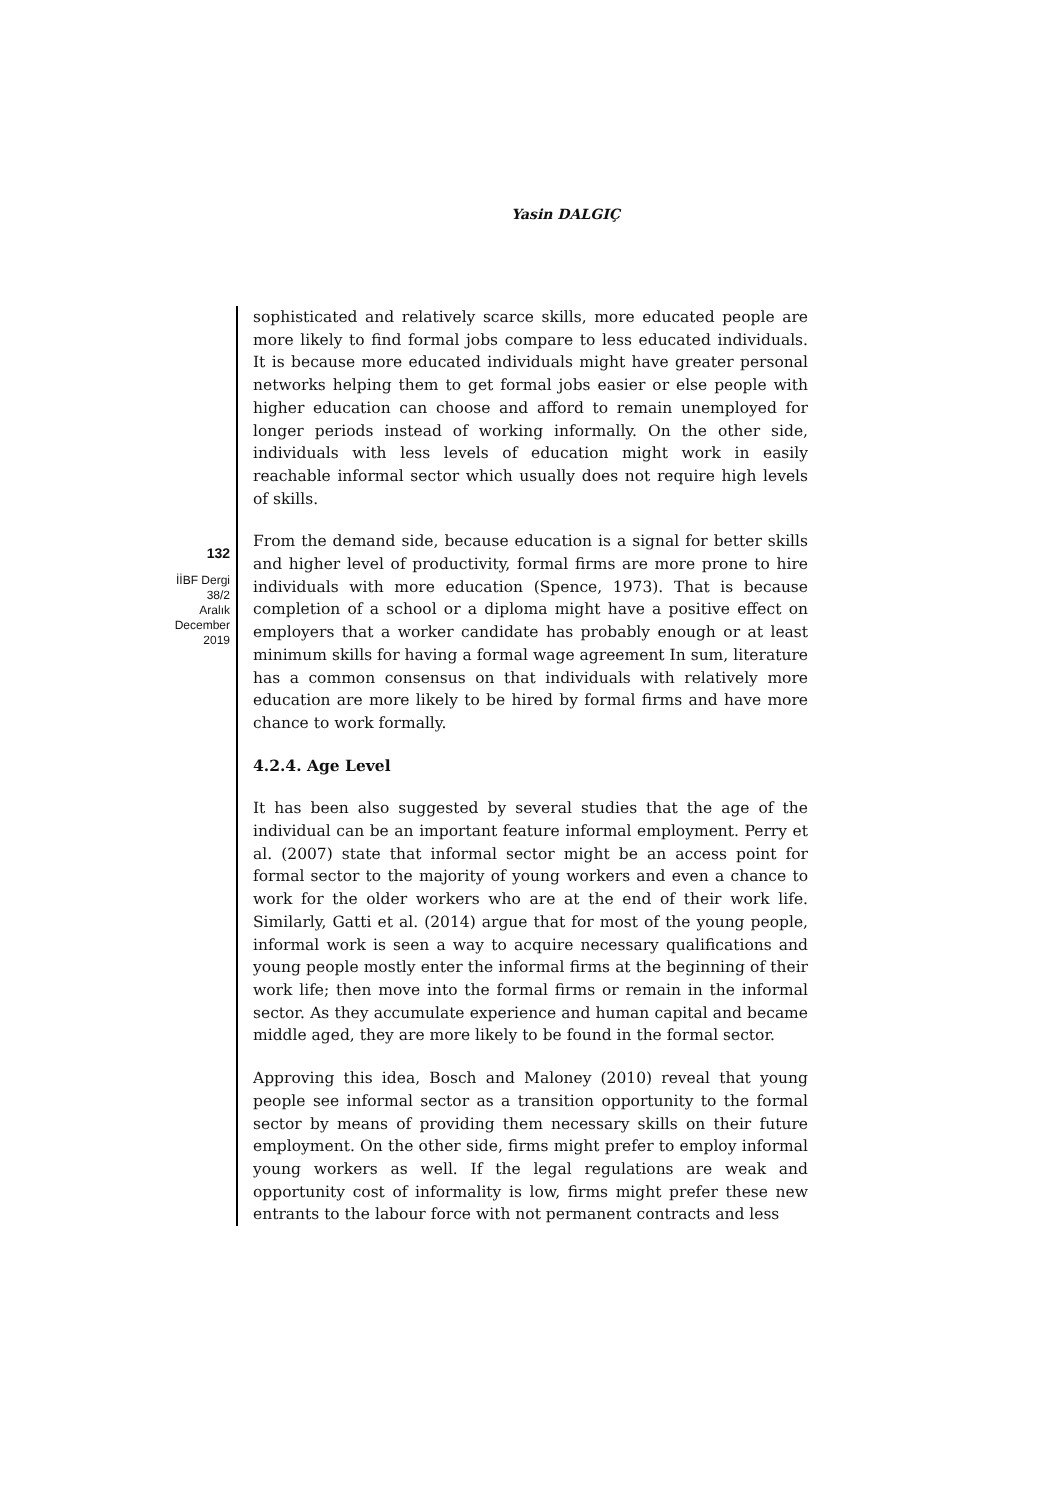Yasin DALGIÇ
132
İİBF Dergi
38/2
Aralık
December
2019
sophisticated and relatively scarce skills, more educated people are more likely to find formal jobs compare to less educated individuals. It is because more educated individuals might have greater personal networks helping them to get formal jobs easier or else people with higher education can choose and afford to remain unemployed for longer periods instead of working informally. On the other side, individuals with less levels of education might work in easily reachable informal sector which usually does not require high levels of skills.
From the demand side, because education is a signal for better skills and higher level of productivity, formal firms are more prone to hire individuals with more education (Spence, 1973). That is because completion of a school or a diploma might have a positive effect on employers that a worker candidate has probably enough or at least minimum skills for having a formal wage agreement In sum, literature has a common consensus on that individuals with relatively more education are more likely to be hired by formal firms and have more chance to work formally.
4.2.4. Age Level
It has been also suggested by several studies that the age of the individual can be an important feature informal employment. Perry et al. (2007) state that informal sector might be an access point for formal sector to the majority of young workers and even a chance to work for the older workers who are at the end of their work life. Similarly, Gatti et al. (2014) argue that for most of the young people, informal work is seen a way to acquire necessary qualifications and young people mostly enter the informal firms at the beginning of their work life; then move into the formal firms or remain in the informal sector. As they accumulate experience and human capital and became middle aged, they are more likely to be found in the formal sector.
Approving this idea, Bosch and Maloney (2010) reveal that young people see informal sector as a transition opportunity to the formal sector by means of providing them necessary skills on their future employment. On the other side, firms might prefer to employ informal young workers as well. If the legal regulations are weak and opportunity cost of informality is low, firms might prefer these new entrants to the labour force with not permanent contracts and less